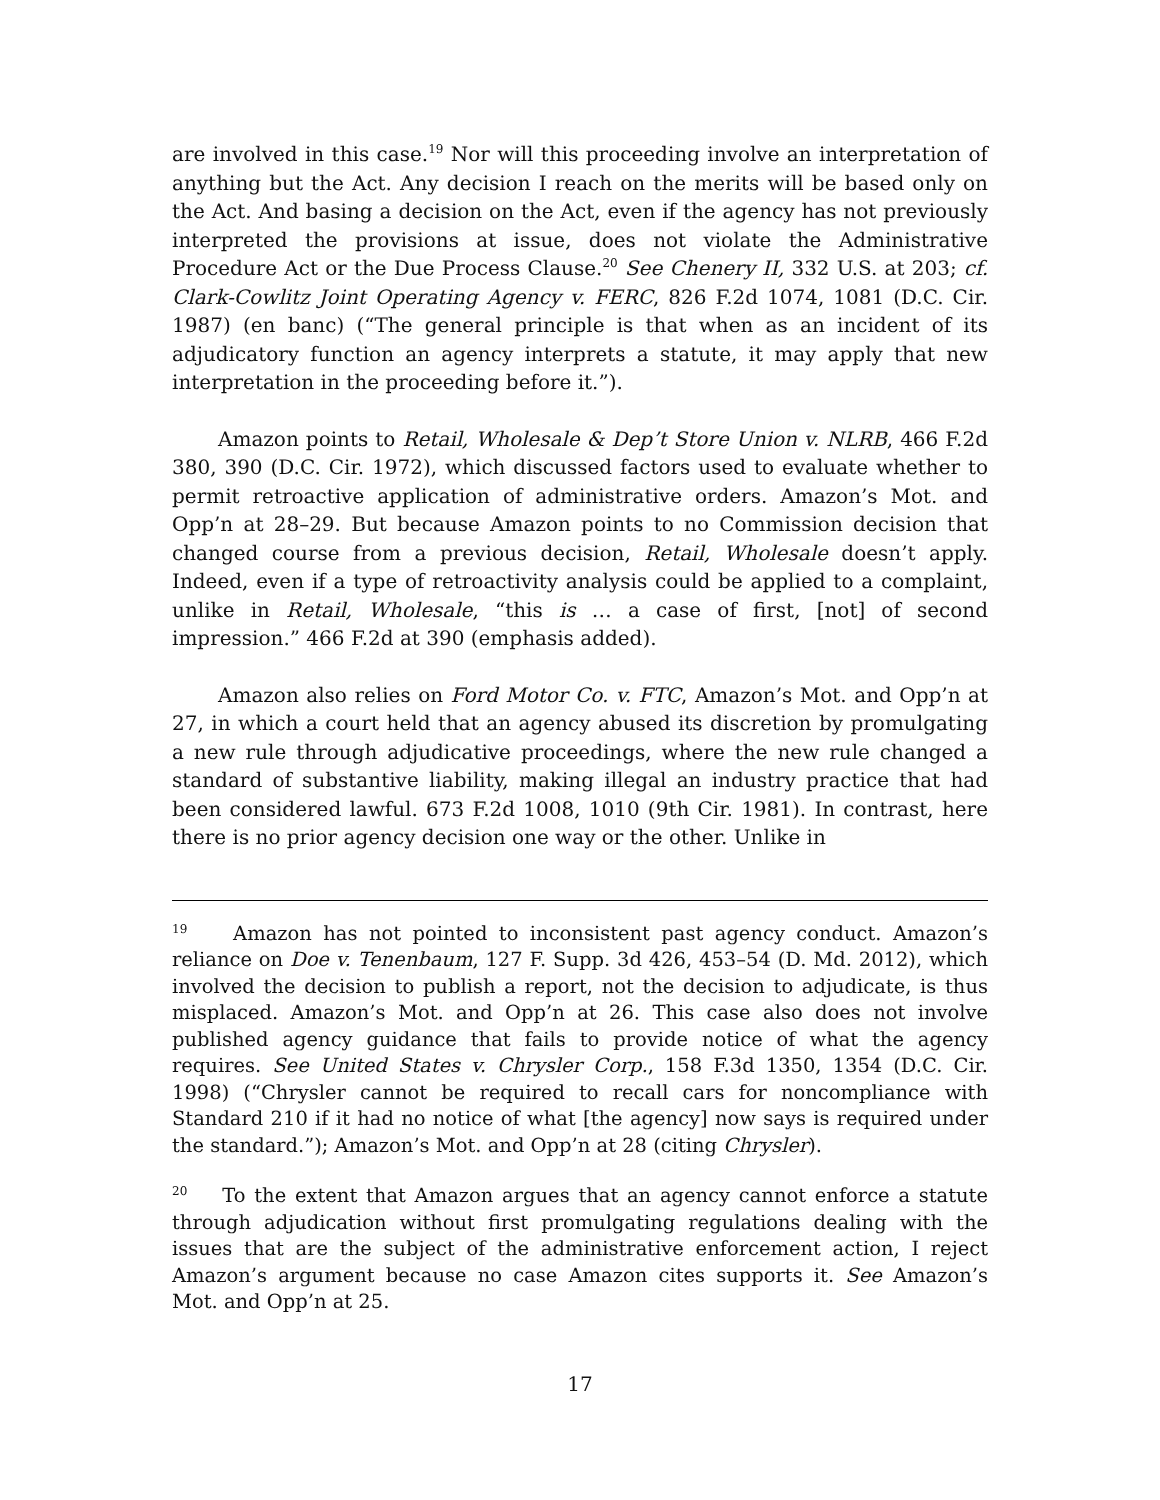are involved in this case.<sup>19</sup> Nor will this proceeding involve an interpretation of anything but the Act. Any decision I reach on the merits will be based only on the Act. And basing a decision on the Act, even if the agency has not previously interpreted the provisions at issue, does not violate the Administrative Procedure Act or the Due Process Clause.<sup>20</sup> See Chenery II, 332 U.S. at 203; cf. Clark-Cowlitz Joint Operating Agency v. FERC, 826 F.2d 1074, 1081 (D.C. Cir. 1987) (en banc) (“The general principle is that when as an incident of its adjudicatory function an agency interprets a statute, it may apply that new interpretation in the proceeding before it.”).
Amazon points to Retail, Wholesale & Dep’t Store Union v. NLRB, 466 F.2d 380, 390 (D.C. Cir. 1972), which discussed factors used to evaluate whether to permit retroactive application of administrative orders. Amazon’s Mot. and Opp’n at 28–29. But because Amazon points to no Commission decision that changed course from a previous decision, Retail, Wholesale doesn’t apply. Indeed, even if a type of retroactivity analysis could be applied to a complaint, unlike in Retail, Wholesale, “this is … a case of first, [not] of second impression.” 466 F.2d at 390 (emphasis added).
Amazon also relies on Ford Motor Co. v. FTC, Amazon’s Mot. and Opp’n at 27, in which a court held that an agency abused its discretion by promulgating a new rule through adjudicative proceedings, where the new rule changed a standard of substantive liability, making illegal an industry practice that had been considered lawful. 673 F.2d 1008, 1010 (9th Cir. 1981). In contrast, here there is no prior agency decision one way or the other. Unlike in
<sup>19</sup> Amazon has not pointed to inconsistent past agency conduct. Amazon’s reliance on Doe v. Tenenbaum, 127 F. Supp. 3d 426, 453–54 (D. Md. 2012), which involved the decision to publish a report, not the decision to adjudicate, is thus misplaced. Amazon’s Mot. and Opp’n at 26. This case also does not involve published agency guidance that fails to provide notice of what the agency requires. See United States v. Chrysler Corp., 158 F.3d 1350, 1354 (D.C. Cir. 1998) (“Chrysler cannot be required to recall cars for noncompliance with Standard 210 if it had no notice of what [the agency] now says is required under the standard.”); Amazon’s Mot. and Opp’n at 28 (citing Chrysler).
<sup>20</sup> To the extent that Amazon argues that an agency cannot enforce a statute through adjudication without first promulgating regulations dealing with the issues that are the subject of the administrative enforcement action, I reject Amazon’s argument because no case Amazon cites supports it. See Amazon’s Mot. and Opp’n at 25.
17